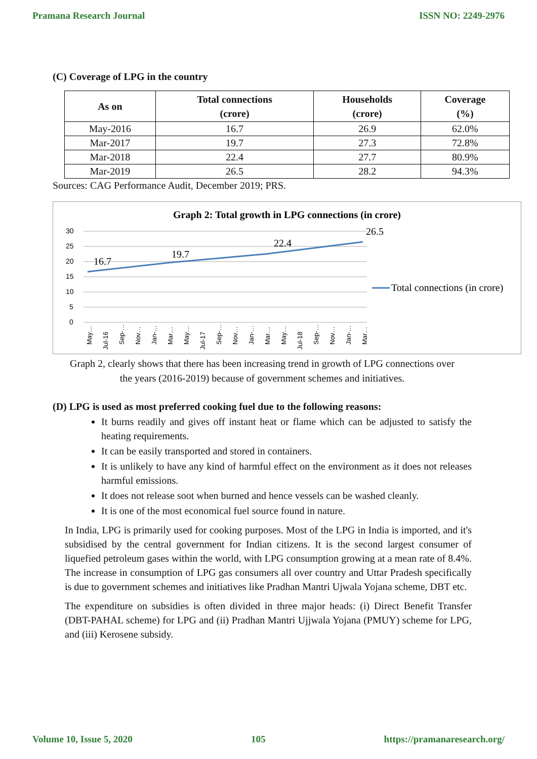Pramana Research Journal ISSN NO: 2249-2976
(C) Coverage of LPG in the country
| As on | Total connections (crore) | Households (crore) | Coverage (%) |
| --- | --- | --- | --- |
| May-2016 | 16.7 | 26.9 | 62.0% |
| Mar-2017 | 19.7 | 27.3 | 72.8% |
| Mar-2018 | 22.4 | 27.7 | 80.9% |
| Mar-2019 | 26.5 | 28.2 | 94.3% |
Sources: CAG Performance Audit, December 2019; PRS.
Graph 2: Total growth in LPG connections (in crore)
30
25
20
15
10
5
0
16.7
19.7
22.4
26.5
Total connections (in crore)
May…
Jul-16
Sep-…
Nov…
Jan-…
Mar…
May…
Jul-17
Sep-…
Nov…
Jan-…
Mar…
May…
Jul-18
Sep-…
Nov…
Jan-…
Mar…
Graph 2, clearly shows that there has been increasing trend in growth of LPG connections over
the years (2016-2019) because of government schemes and initiatives.
(D) LPG is used as most preferred cooking fuel due to the following reasons:
It burns readily and gives off instant heat or flame which can be adjusted to satisfy the heating requirements.
It can be easily transported and stored in containers.
It is unlikely to have any kind of harmful effect on the environment as it does not releases harmful emissions.
It does not release soot when burned and hence vessels can be washed cleanly.
It is one of the most economical fuel source found in nature.
In India, LPG is primarily used for cooking purposes. Most of the LPG in India is imported, and it's subsidised by the central government for Indian citizens. It is the second largest consumer of liquefied petroleum gases within the world, with LPG consumption growing at a mean rate of 8.4%. The increase in consumption of LPG gas consumers all over country and Uttar Pradesh specifically is due to government schemes and initiatives like Pradhan Mantri Ujwala Yojana scheme, DBT etc.
The expenditure on subsidies is often divided in three major heads: (i) Direct Benefit Transfer (DBT-PAHAL scheme) for LPG and (ii) Pradhan Mantri Ujjwala Yojana (PMUY) scheme for LPG, and (iii) Kerosene subsidy.
Volume 10, Issue 5, 2020 105 https://pramanaresearch.org/